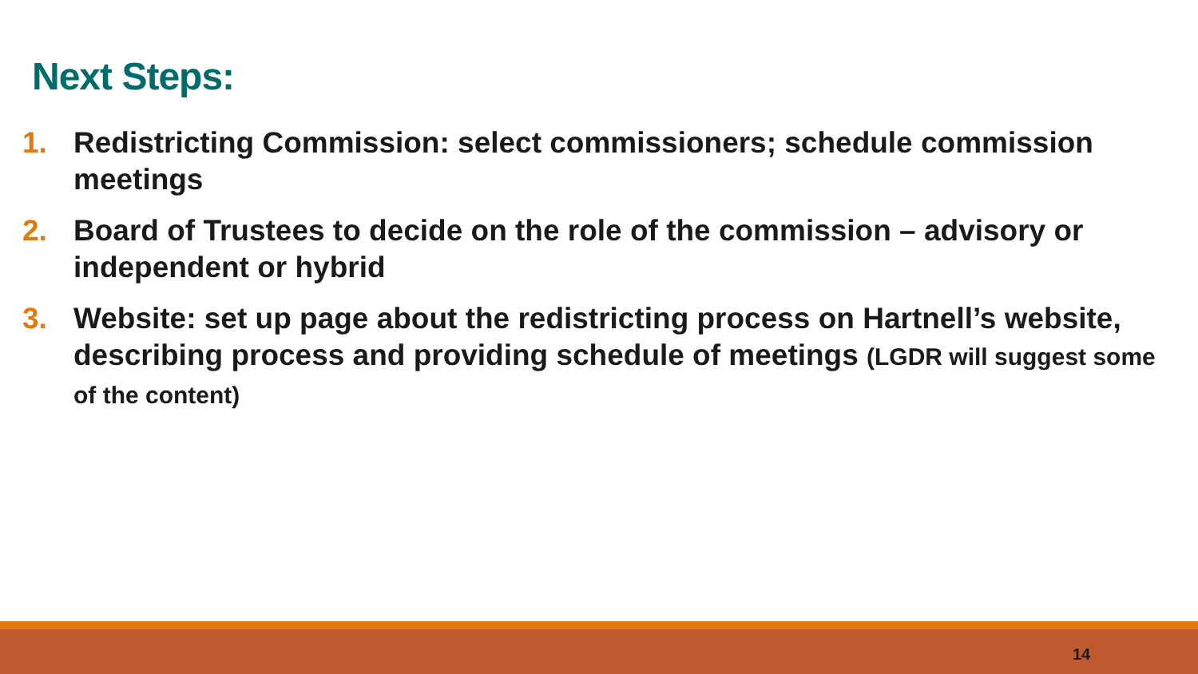Next Steps:
1. Redistricting Commission: select commissioners; schedule commission meetings
2. Board of Trustees to decide on the role of the commission – advisory or independent or hybrid
3. Website: set up page about the redistricting process on Hartnell’s website, describing process and providing schedule of meetings (LGDR will suggest some of the content)
14